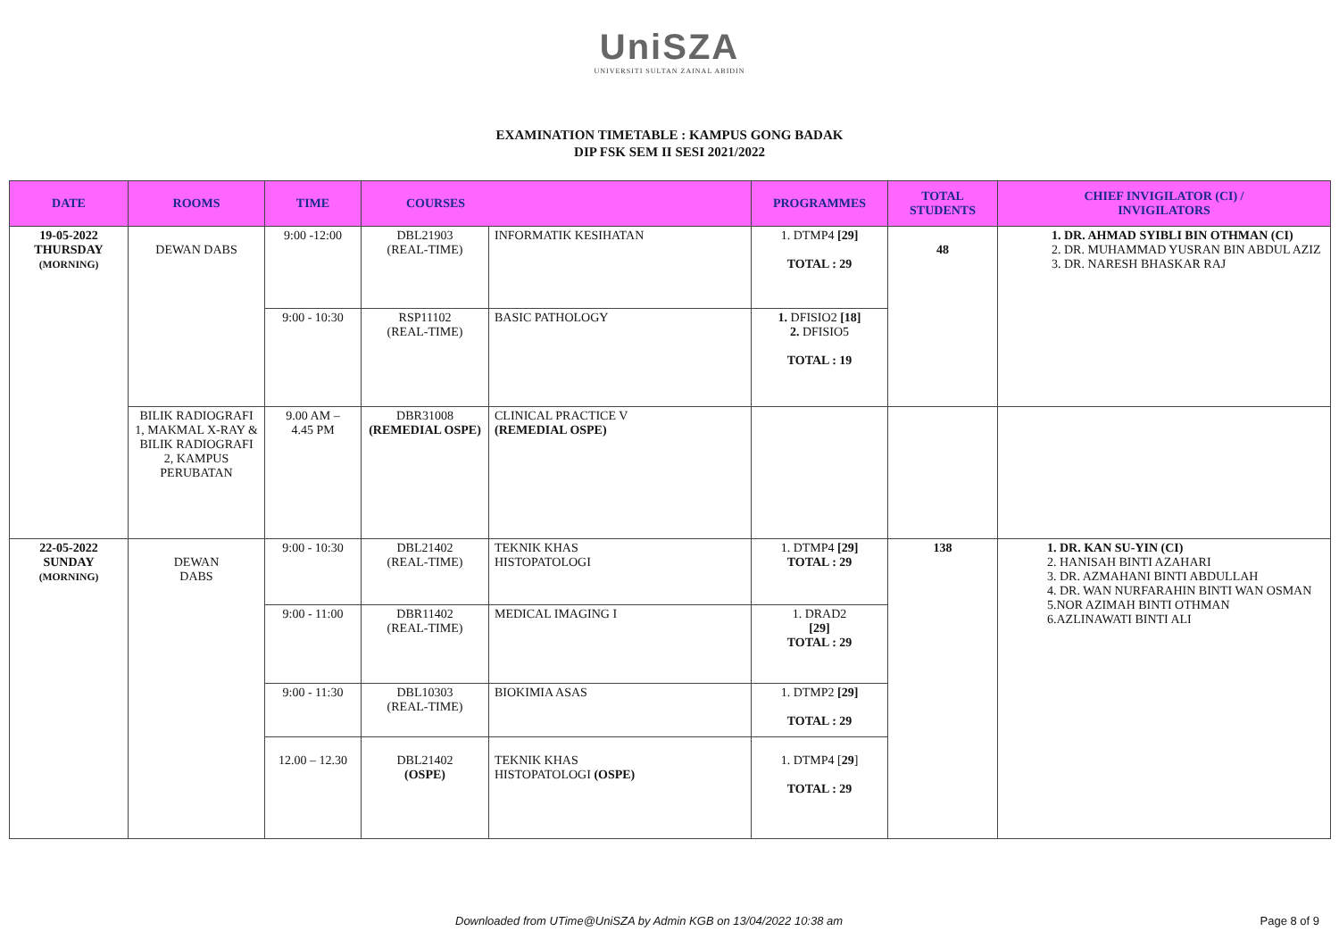UniSZA
UNIVERSITI SULTAN ZAINAL ABIDIN
EXAMINATION TIMETABLE : KAMPUS GONG BADAK
DIP FSK SEM II SESI 2021/2022
| DATE | ROOMS | TIME | COURSES | | PROGRAMMES | TOTAL STUDENTS | CHIEF INVIGILATOR (CI) / INVIGILATORS |
| --- | --- | --- | --- | --- | --- | --- | --- |
| 19-05-2022 THURSDAY (MORNING) | DEWAN DABS | 9:00 -12:00 | DBL21903 (REAL-TIME) | INFORMATIK KESIHATAN | 1. DTMP4 [29] TOTAL : 29 | 48 | 1. DR. AHMAD SYIBLI BIN OTHMAN (CI) 2. DR. MUHAMMAD YUSRAN BIN ABDUL AZIZ 3. DR. NARESH BHASKAR RAJ |
| | | 9:00 - 10:30 | RSP11102 (REAL-TIME) | BASIC PATHOLOGY | 1. DFISIO2 [18] 2. DFISIO5 TOTAL : 19 | | |
| | BILIK RADIOGRAFI 1, MAKMAL X-RAY & BILIK RADIOGRAFI 2, KAMPUS PERUBATAN | 9.00 AM – 4.45 PM | DBR31008 (REMEDIAL OSPE) | CLINICAL PRACTICE V (REMEDIAL OSPE) | | | |
| 22-05-2022 SUNDAY (MORNING) | DEWAN DABS | 9:00 - 10:30 | DBL21402 (REAL-TIME) | TEKNIK KHAS HISTOPATOLOGI | 1. DTMP4 [29] TOTAL : 29 | 138 | 1. DR. KAN SU-YIN (CI) 2. HANISAH BINTI AZAHARI 3. DR. AZMAHANI BINTI ABDULLAH 4. DR. WAN NURFARAHIN BINTI WAN OSMAN 5.NOR AZIMAH BINTI OTHMAN 6.AZLINAWATI BINTI ALI |
| | | 9:00 - 11:00 | DBR11402 (REAL-TIME) | MEDICAL IMAGING I | 1. DRAD2 [29] TOTAL : 29 | | |
| | | 9:00 - 11:30 | DBL10303 (REAL-TIME) | BIOKIMIA ASAS | 1. DTMP2 [29] TOTAL : 29 | | |
| | | 12.00 – 12.30 | DBL21402 (OSPE) | TEKNIK KHAS HISTOPATOLOGI (OSPE) | 1. DTMP4 [ 29 ] TOTAL : 29 | | |
Downloaded from UTime@UniSZA by Admin KGB on 13/04/2022 10:38 am Page 8 of 9